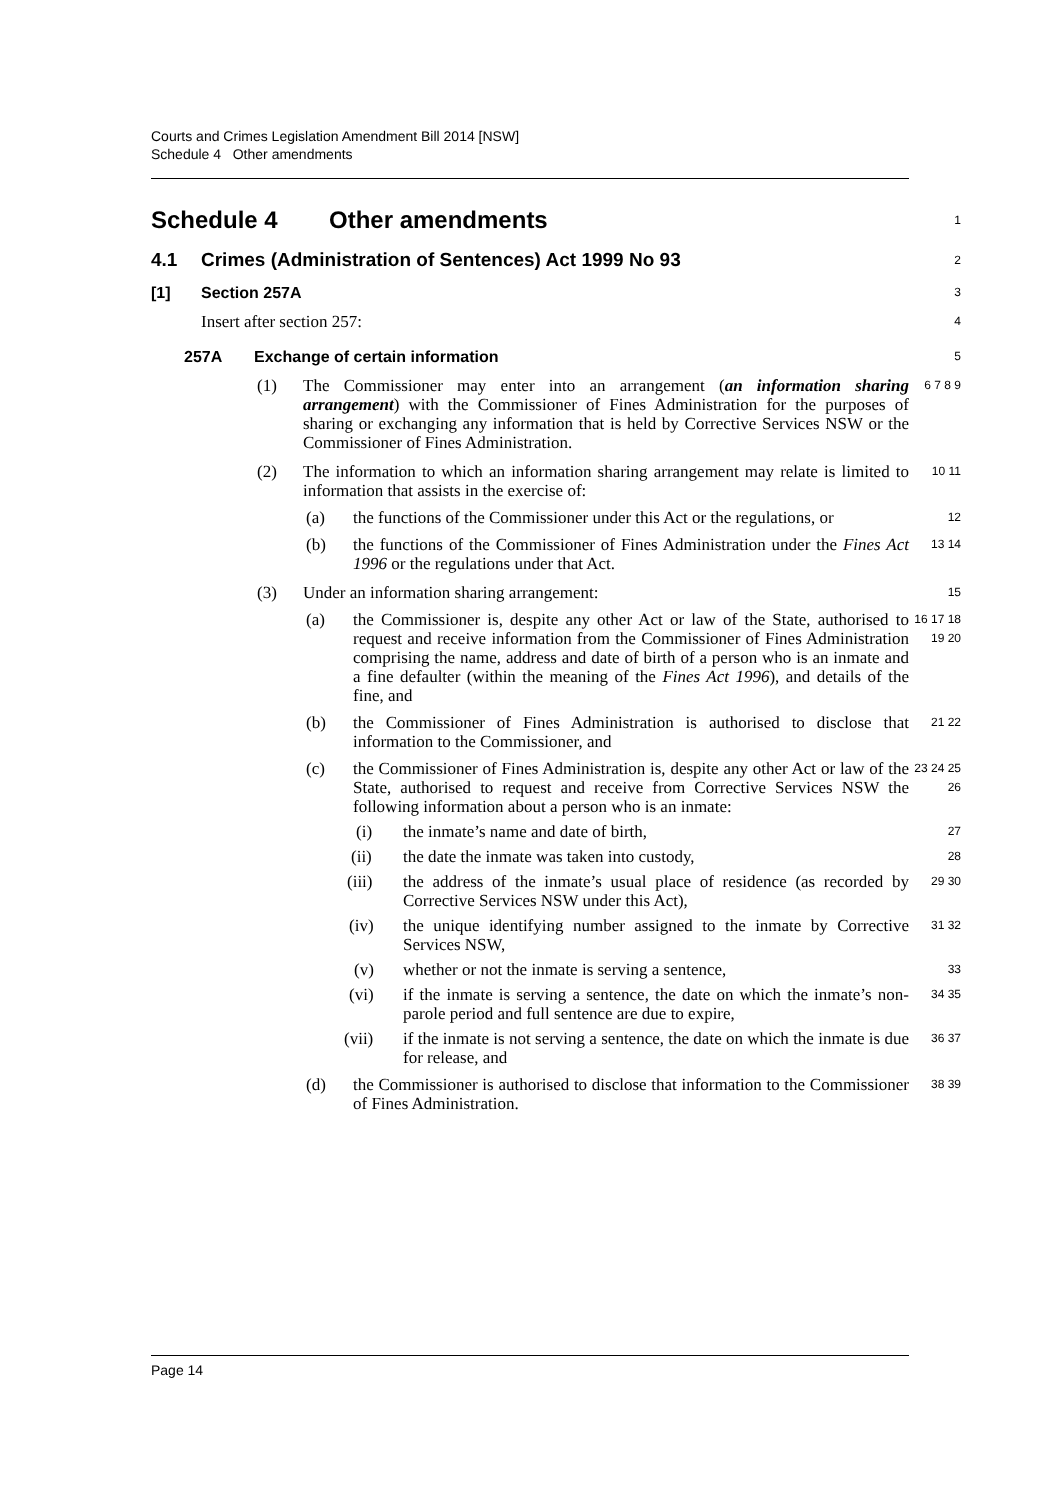Courts and Crimes Legislation Amendment Bill 2014 [NSW]
Schedule 4 Other amendments
Schedule 4 Other amendments
1
4.1 Crimes (Administration of Sentences) Act 1999 No 93
2
[1] Section 257A
3
Insert after section 257:
4
257A Exchange of certain information
5
(1) The Commissioner may enter into an arrangement (an information sharing arrangement) with the Commissioner of Fines Administration for the purposes of sharing or exchanging any information that is held by Corrective Services NSW or the Commissioner of Fines Administration.
6 7 8 9
(2) The information to which an information sharing arrangement may relate is limited to information that assists in the exercise of:
10 11
(a) the functions of the Commissioner under this Act or the regulations, or
12
(b) the functions of the Commissioner of Fines Administration under the Fines Act 1996 or the regulations under that Act.
13 14
(3) Under an information sharing arrangement:
15
(a) the Commissioner is, despite any other Act or law of the State, authorised to request and receive information from the Commissioner of Fines Administration comprising the name, address and date of birth of a person who is an inmate and a fine defaulter (within the meaning of the Fines Act 1996), and details of the fine, and
16 17 18 19 20
(b) the Commissioner of Fines Administration is authorised to disclose that information to the Commissioner, and
21 22
(c) the Commissioner of Fines Administration is, despite any other Act or law of the State, authorised to request and receive from Corrective Services NSW the following information about a person who is an inmate:
23 24 25 26
(i) the inmate’s name and date of birth,
27
(ii) the date the inmate was taken into custody,
28
(iii) the address of the inmate’s usual place of residence (as recorded by Corrective Services NSW under this Act),
29 30
(iv) the unique identifying number assigned to the inmate by Corrective Services NSW,
31 32
(v) whether or not the inmate is serving a sentence,
33
(vi) if the inmate is serving a sentence, the date on which the inmate’s non-parole period and full sentence are due to expire,
34 35
(vii) if the inmate is not serving a sentence, the date on which the inmate is due for release, and
36 37
(d) the Commissioner is authorised to disclose that information to the Commissioner of Fines Administration.
38 39
Page 14